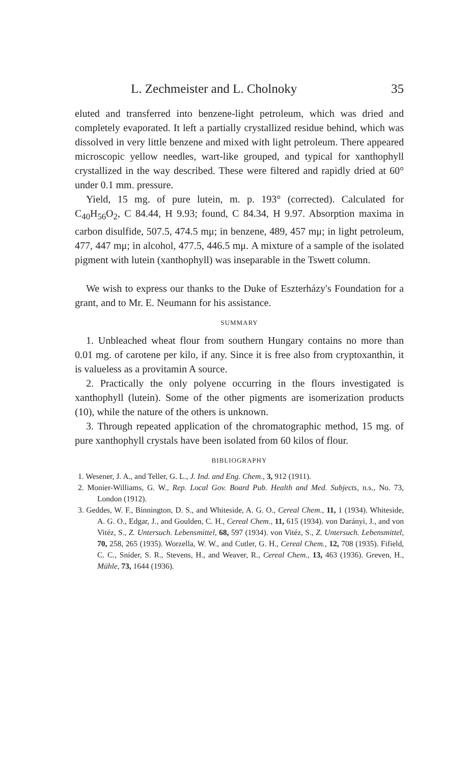L. Zechmeister and L. Cholnoky 35
eluted and transferred into benzene-light petroleum, which was dried and completely evaporated. It left a partially crystallized residue behind, which was dissolved in very little benzene and mixed with light petroleum. There appeared microscopic yellow needles, wart-like grouped, and typical for xanthophyll crystallized in the way described. These were filtered and rapidly dried at 60° under 0.1 mm. pressure.
Yield, 15 mg. of pure lutein, m. p. 193° (corrected). Calculated for C<sub>40</sub>H<sub>56</sub>O<sub>2</sub>, C 84.44, H 9.93; found, C 84.34, H 9.97. Absorption maxima in carbon disulfide, 507.5, 474.5 mμ; in benzene, 489, 457 mμ; in light petroleum, 477, 447 mμ; in alcohol, 477.5, 446.5 mμ. A mixture of a sample of the isolated pigment with lutein (xanthophyll) was inseparable in the Tswett column.
We wish to express our thanks to the Duke of Eszterházy's Foundation for a grant, and to Mr. E. Neumann for his assistance.
SUMMARY
1. Unbleached wheat flour from southern Hungary contains no more than 0.01 mg. of carotene per kilo, if any. Since it is free also from cryptoxanthin, it is valueless as a provitamin A source.
2. Practically the only polyene occurring in the flours investigated is xanthophyll (lutein). Some of the other pigments are isomerization products (10), while the nature of the others is unknown.
3. Through repeated application of the chromatographic method, 15 mg. of pure xanthophyll crystals have been isolated from 60 kilos of flour.
BIBLIOGRAPHY
1. Wesener, J. A., and Teller, G. L., J. Ind. and Eng. Chem., 3, 912 (1911).
2. Monier-Williams, G. W., Rep. Local Gov. Board Pub. Health and Med. Subjects, n.s., No. 73, London (1912).
3. Geddes, W. F., Binnington, D. S., and Whiteside, A. G. O., Cereal Chem., 11, 1 (1934). Whiteside, A. G. O., Edgar, J., and Goulden, C. H., Cereal Chem., 11, 615 (1934). von Darányi, J., and von Vitéz, S., Z. Untersuch. Lebensmittel, 68, 597 (1934). von Vitéz, S., Z. Untersuch. Lebensmittel, 70, 258, 265 (1935). Worzella, W. W., and Cutler, G. H., Cereal Chem., 12, 708 (1935). Fifield, C. C., Snider, S. R., Stevens, H., and Weaver, R., Cereal Chem., 13, 463 (1936). Greven, H., Mühle, 73, 1644 (1936).